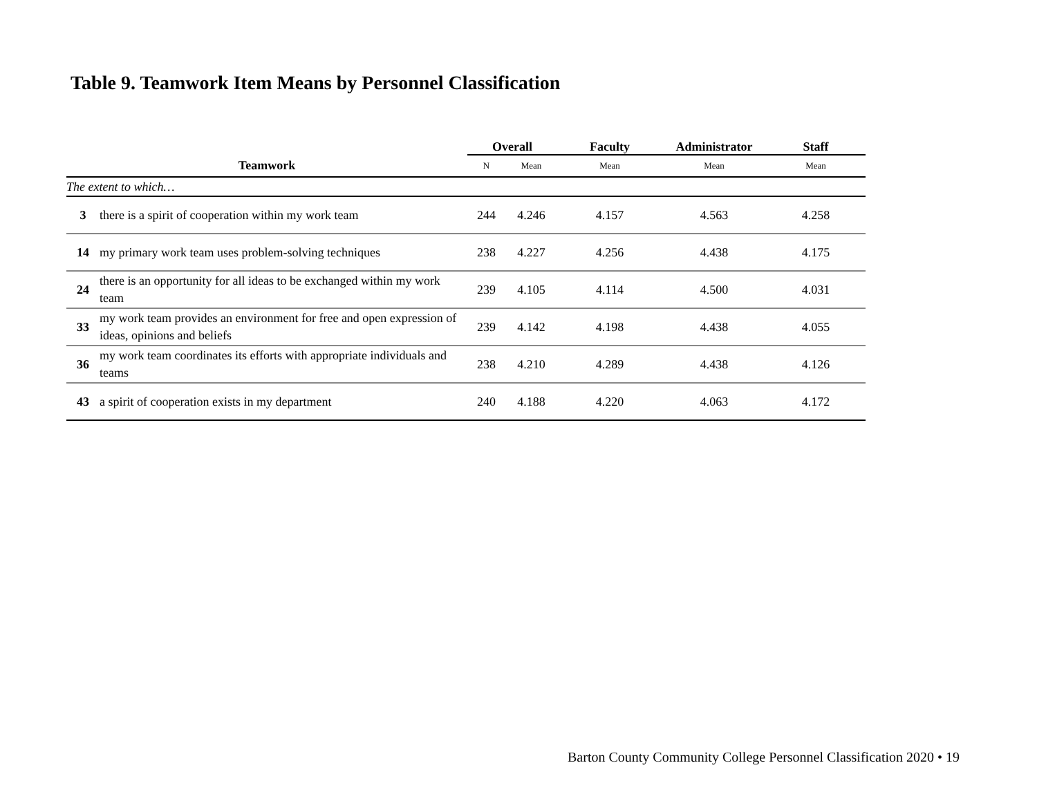Table 9. Teamwork Item Means by Personnel Classification
| | | Overall | | Faculty | Administrator | Staff |
| --- | --- | --- | --- | --- | --- | --- |
| Teamwork | | N | Mean | Mean | Mean | Mean |
| The extent to which… | | | | | | |
| 3 | there is a spirit of cooperation within my work team | 244 | 4.246 | 4.157 | 4.563 | 4.258 |
| 14 | my primary work team uses problem-solving techniques | 238 | 4.227 | 4.256 | 4.438 | 4.175 |
| 24 | there is an opportunity for all ideas to be exchanged within my work team | 239 | 4.105 | 4.114 | 4.500 | 4.031 |
| 33 | my work team provides an environment for free and open expression of ideas, opinions and beliefs | 239 | 4.142 | 4.198 | 4.438 | 4.055 |
| 36 | my work team coordinates its efforts with appropriate individuals and teams | 238 | 4.210 | 4.289 | 4.438 | 4.126 |
| 43 | a spirit of cooperation exists in my department | 240 | 4.188 | 4.220 | 4.063 | 4.172 |
Barton County Community College Personnel Classification 2020 • 19